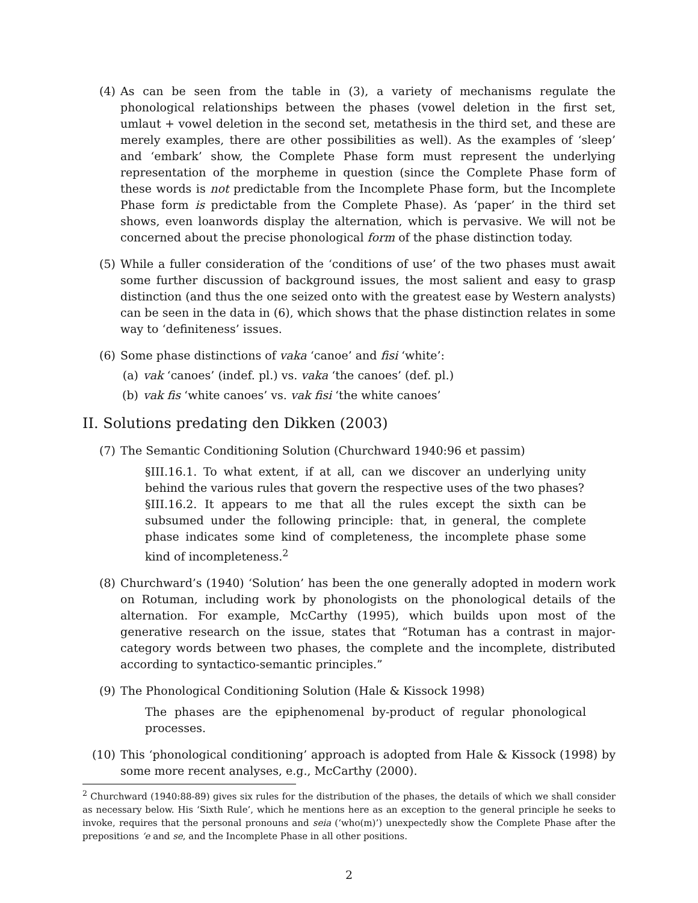(4) As can be seen from the table in (3), a variety of mechanisms regulate the phonological relationships between the phases (vowel deletion in the first set, umlaut + vowel deletion in the second set, metathesis in the third set, and these are merely examples, there are other possibilities as well). As the examples of ‘sleep’ and ‘embark’ show, the Complete Phase form must represent the underlying representation of the morpheme in question (since the Complete Phase form of these words is not predictable from the Incomplete Phase form, but the Incomplete Phase form is predictable from the Complete Phase). As ‘paper’ in the third set shows, even loanwords display the alternation, which is pervasive. We will not be concerned about the precise phonological form of the phase distinction today.
(5) While a fuller consideration of the ‘conditions of use’ of the two phases must await some further discussion of background issues, the most salient and easy to grasp distinction (and thus the one seized onto with the greatest ease by Western analysts) can be seen in the data in (6), which shows that the phase distinction relates in some way to ‘definiteness’ issues.
(6) Some phase distinctions of vaka ‘canoe’ and fisi ‘white’:
(a) vak ‘canoes’ (indef. pl.) vs. vaka ‘the canoes’ (def. pl.)
(b) vak fis ‘white canoes’ vs. vak fisi ‘the white canoes’
II. Solutions predating den Dikken (2003)
(7) The Semantic Conditioning Solution (Churchward 1940:96 et passim)
§III.16.1. To what extent, if at all, can we discover an underlying unity behind the various rules that govern the respective uses of the two phases?
§III.16.2. It appears to me that all the rules except the sixth can be subsumed under the following principle: that, in general, the complete phase indicates some kind of completeness, the incomplete phase some kind of incompleteness.<sup>2</sup>
(8) Churchward’s (1940) ‘Solution’ has been the one generally adopted in modern work on Rotuman, including work by phonologists on the phonological details of the alternation. For example, McCarthy (1995), which builds upon most of the generative research on the issue, states that “Rotuman has a contrast in major-category words between two phases, the complete and the incomplete, distributed according to syntactico-semantic principles.”
(9) The Phonological Conditioning Solution (Hale & Kissock 1998)
The phases are the epiphenomenal by-product of regular phonological processes.
(10) This ‘phonological conditioning’ approach is adopted from Hale & Kissock (1998) by some more recent analyses, e.g., McCarthy (2000).
<sup>2</sup> Churchward (1940:88-89) gives six rules for the distribution of the phases, the details of which we shall consider as necessary below. His ‘Sixth Rule’, which he mentions here as an exception to the general principle he seeks to invoke, requires that the personal pronouns and seia (‘who(m)’) unexpectedly show the Complete Phase after the prepositions ‘e and se, and the Incomplete Phase in all other positions.
2